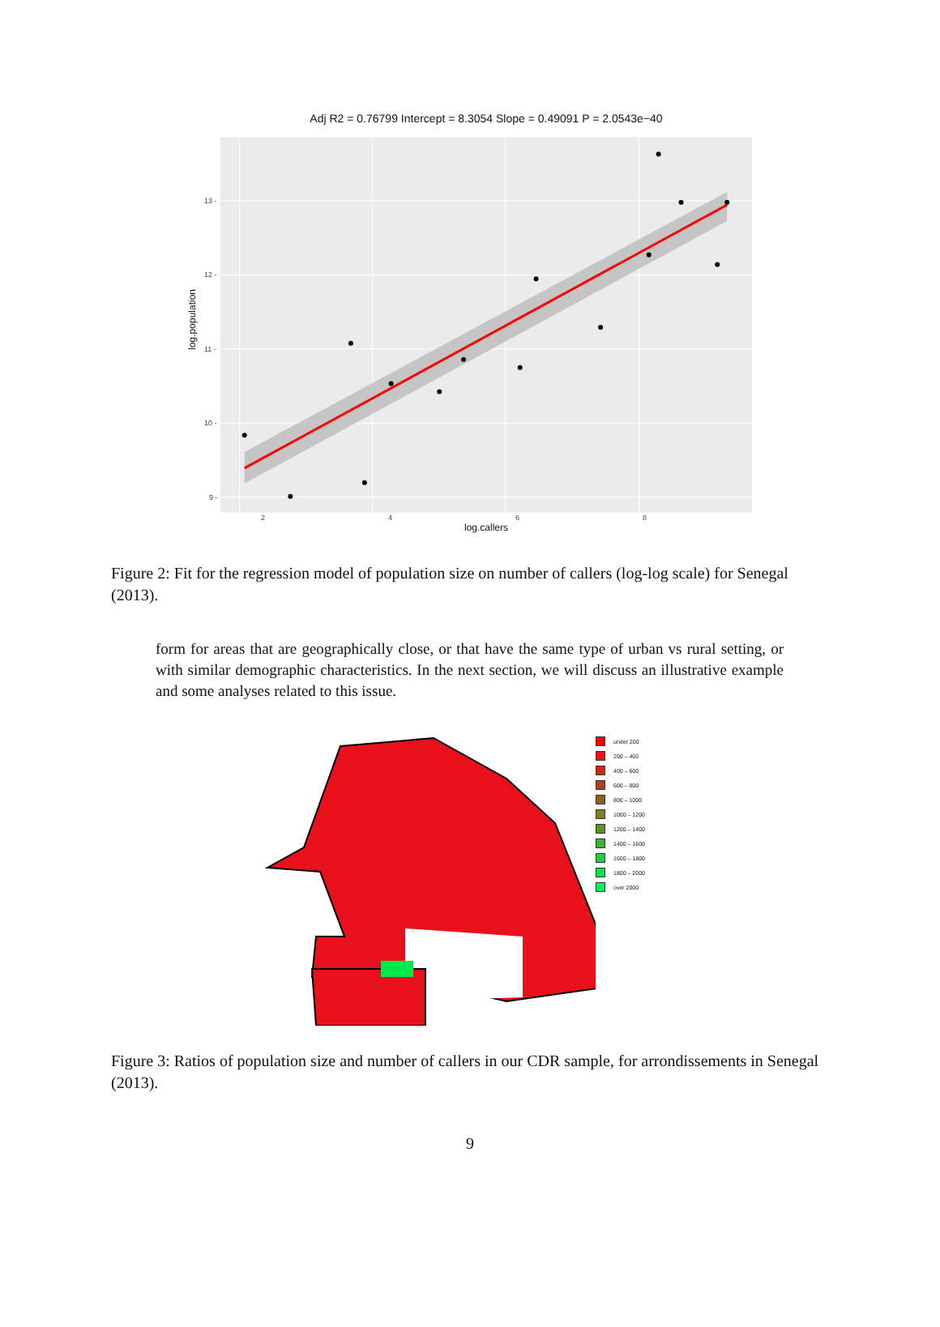Adj R2 = 0.76799 Intercept = 8.3054 Slope = 0.49091 P = 2.0543e−40
log.population
13 -
12 -
11 -
10 -
9 -
2468
log.callers
Figure 2: Fit for the regression model of population size on number of callers (log-log scale) for Senegal (2013).
form for areas that are geographically close, or that have the same type of urban vs rural setting, or with similar demographic characteristics. In the next section, we will discuss an illustrative example and some analyses related to this issue.
under 200
200 – 400
400 – 600
600 – 800
800 – 1000
1000 – 1200
1200 – 1400
1400 – 1600
1600 – 1800
1800 – 2000
over 2000
Figure 3: Ratios of population size and number of callers in our CDR sample, for arrondissements in Senegal (2013).
9